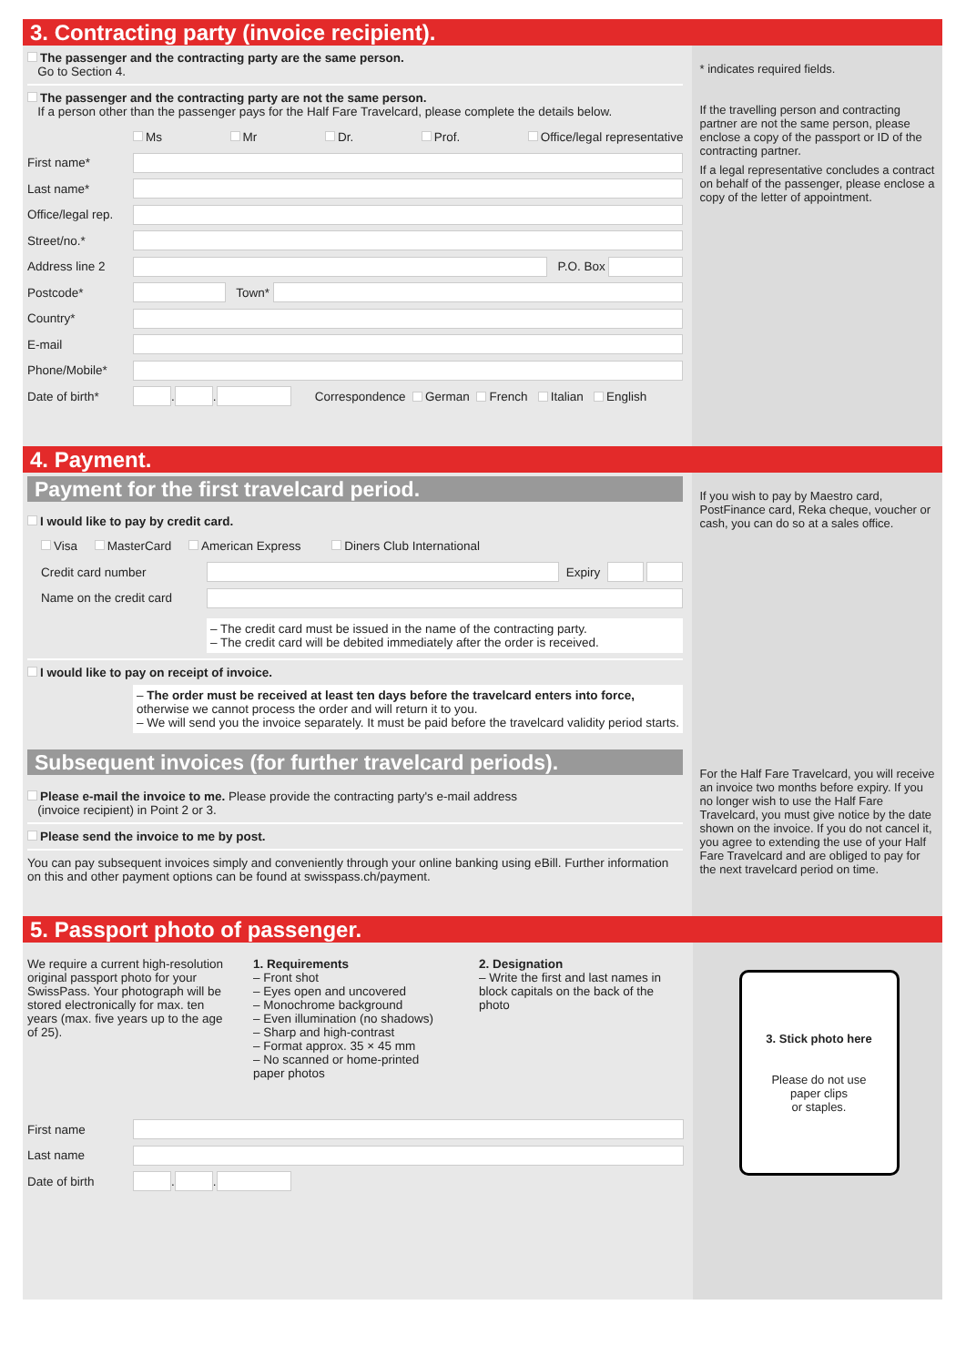3. Contracting party (invoice recipient).
The passenger and the contracting party are the same person.
Go to Section 4.
The passenger and the contracting party are not the same person.
If a person other than the passenger pays for the Half Fare Travelcard, please complete the details below.
Ms Mr Dr. Prof. Office/legal representative
First name*
Last name*
Office/legal rep.
Street/no.*
Address line 2 P.O. Box
Postcode* Town*
Country*
E-mail
Phone/Mobile*
Date of birth* . . Correspondence German French Italian English
* indicates required fields.
If the travelling person and contracting partner are not the same person, please enclose a copy of the passport or ID of the contracting partner.
If a legal representative concludes a contract on behalf of the passenger, please enclose a copy of the letter of appointment.
4. Payment.
Payment for the first travelcard period.
I would like to pay by credit card.
Visa MasterCard American Express Diners Club International
Credit card number Expiry
Name on the credit card
– The credit card must be issued in the name of the contracting party.
– The credit card will be debited immediately after the order is received.
I would like to pay on receipt of invoice.
– The order must be received at least ten days before the travelcard enters into force, otherwise we cannot process the order and will return it to you.
– We will send you the invoice separately. It must be paid before the travelcard validity period starts.
Subsequent invoices (for further travelcard periods).
Please e-mail the invoice to me. Please provide the contracting party's e-mail address
(invoice recipient) in Point 2 or 3.
Please send the invoice to me by post.
You can pay subsequent invoices simply and conveniently through your online banking using eBill. Further information on this and other payment options can be found at swisspass.ch/payment.
If you wish to pay by Maestro card, PostFinance card, Reka cheque, voucher or cash, you can do so at a sales office.
For the Half Fare Travelcard, you will receive an invoice two months before expiry. If you no longer wish to use the Half Fare Travelcard, you must give notice by the date shown on the invoice. If you do not cancel it, you agree to extending the use of your Half Fare Travelcard and are obliged to pay for the next travelcard period on time.
5. Passport photo of passenger.
We require a current high-resolution original passport photo for your SwissPass. Your photograph will be stored electronically for max. ten years (max. five years up to the age of 25).
1. Requirements
– Front shot
– Eyes open and uncovered
– Monochrome background
– Even illumination (no shadows)
– Sharp and high-contrast
– Format approx. 35 × 45 mm
– No scanned or home-printed paper photos
2. Designation
– Write the first and last names in block capitals on the back of the photo
First name
Last name
Date of birth . .
3. Stick photo here
Please do not use
paper clips
or staples.